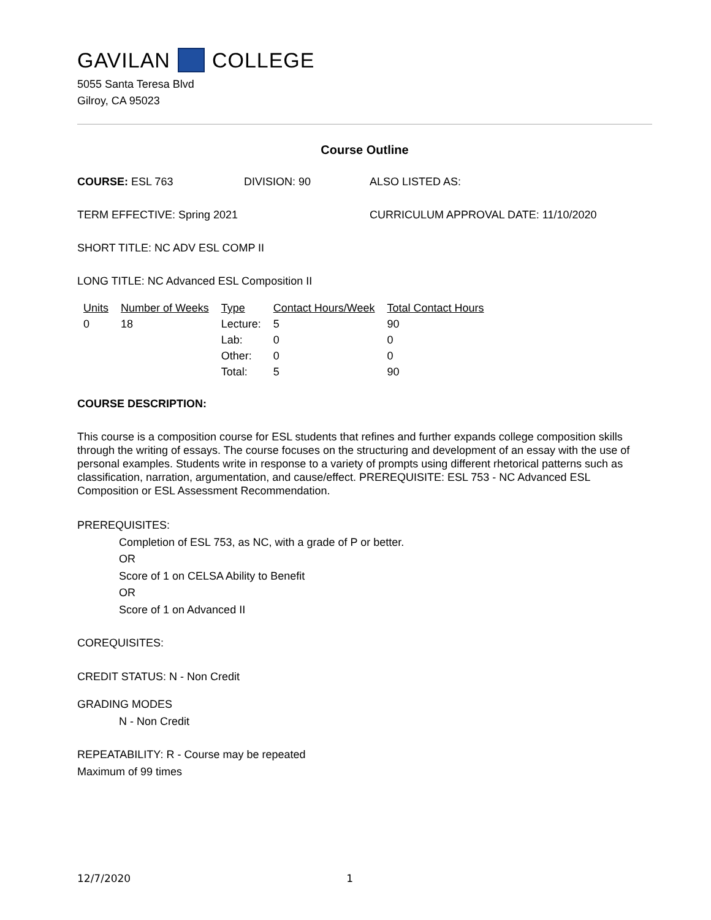GAVILAN COLLEGE
5055 Santa Teresa Blvd
Gilroy, CA 95023
Course Outline
COURSE: ESL 763 DIVISION: 90 ALSO LISTED AS:
TERM EFFECTIVE: Spring 2021 CURRICULUM APPROVAL DATE: 11/10/2020
SHORT TITLE: NC ADV ESL COMP II
LONG TITLE: NC Advanced ESL Composition II
| Units | Number of Weeks | Type | Contact Hours/Week | Total Contact Hours |
| --- | --- | --- | --- | --- |
| 0 | 18 | Lecture: | 5 | 90 |
| | | Lab: | 0 | 0 |
| | | Other: | 0 | 0 |
| | | Total: | 5 | 90 |
COURSE DESCRIPTION:
This course is a composition course for ESL students that refines and further expands college composition skills through the writing of essays. The course focuses on the structuring and development of an essay with the use of personal examples. Students write in response to a variety of prompts using different rhetorical patterns such as classification, narration, argumentation, and cause/effect. PREREQUISITE: ESL 753 - NC Advanced ESL Composition or ESL Assessment Recommendation.
PREREQUISITES:
Completion of ESL 753, as NC, with a grade of P or better.
OR
Score of 1 on CELSA Ability to Benefit
OR
Score of 1 on Advanced II
COREQUISITES:
CREDIT STATUS: N - Non Credit
GRADING MODES
N - Non Credit
REPEATABILITY: R - Course may be repeated
Maximum of 99 times
12/7/2020 1